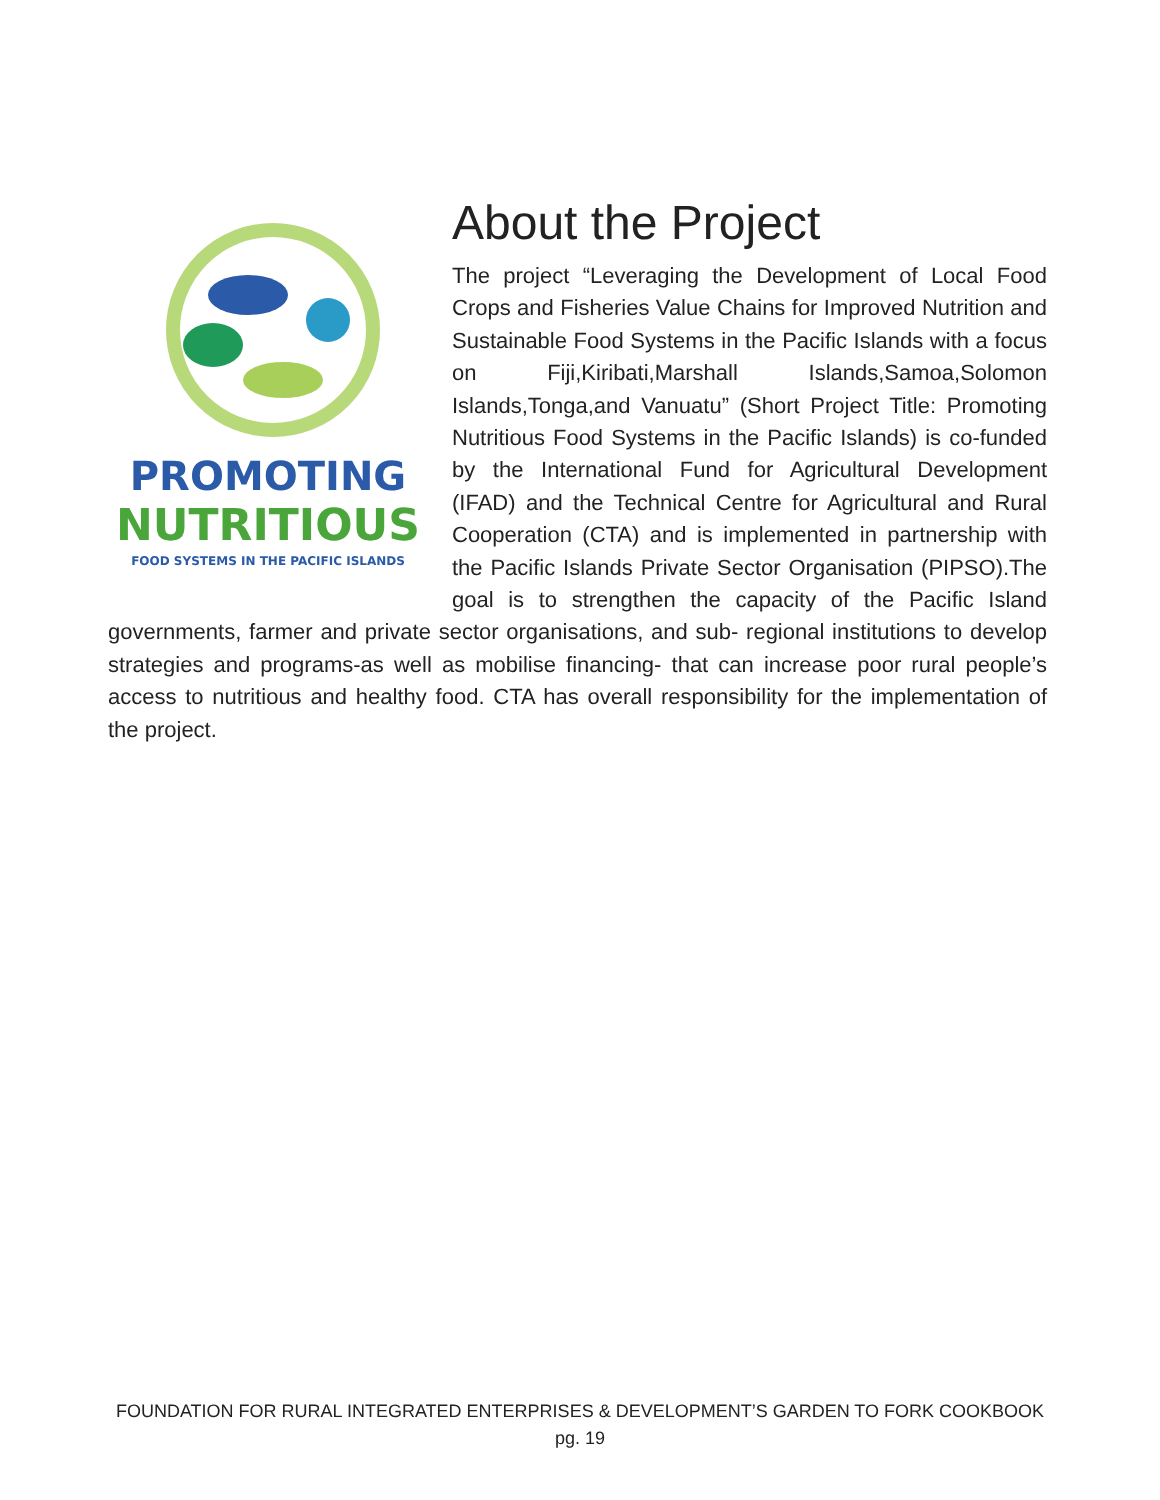PROMOTING
NUTRITIOUS
FOOD SYSTEMS IN THE PACIFIC ISLANDS
About the Project
The project “Leveraging the Development of Local Food Crops and Fisheries Value Chains for Improved Nutrition and Sustainable Food Systems in the Pacific Islands with a focus on Fiji,Kiribati,Marshall Islands,Samoa,Solomon Islands,Tonga,and Vanuatu” (Short Project Title: Promoting Nutritious Food Systems in the Pacific Islands) is co-funded by the International Fund for Agricultural Development (IFAD) and the Technical Centre for Agricultural and Rural Cooperation (CTA) and is implemented in partnership with the Pacific Islands Private Sector Organisation (PIPSO).The goal is to strengthen the capacity of the Pacific Island governments, farmer and private sector organisations, and sub- regional institutions to develop strategies and programs-as well as mobilise financing- that can increase poor rural people’s access to nutritious and healthy food. CTA has overall responsibility for the implementation of the project.
FOUNDATION FOR RURAL INTEGRATED ENTERPRISES & DEVELOPMENT’S GARDEN TO FORK COOKBOOK
pg. 19